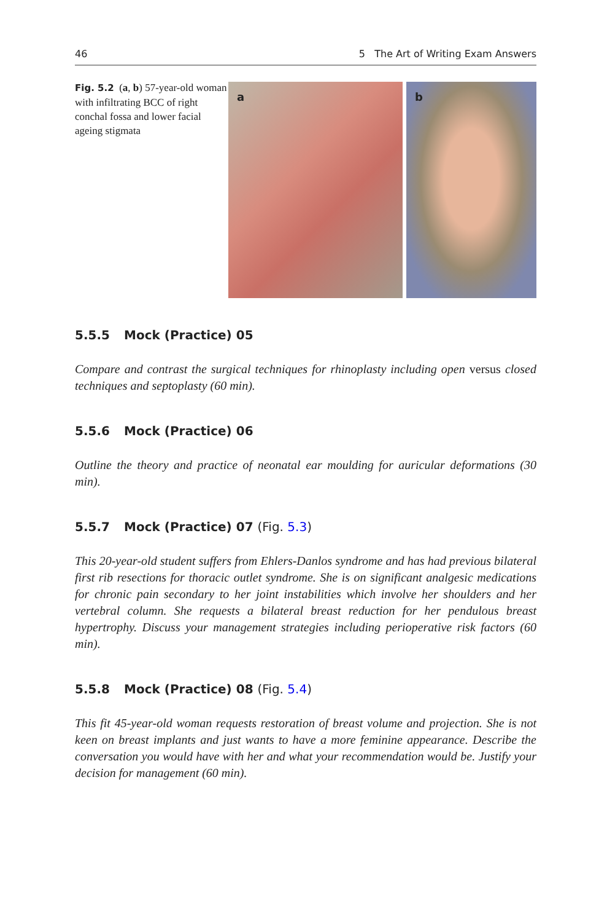46 5 The Art of Writing Exam Answers
Fig. 5.2 (a, b) 57-year-old woman with infiltrating BCC of right conchal fossa and lower facial ageing stigmata
a b
5.5.5 Mock (Practice) 05
Compare and contrast the surgical techniques for rhinoplasty including open versus closed techniques and septoplasty (60 min).
5.5.6 Mock (Practice) 06
Outline the theory and practice of neonatal ear moulding for auricular deformations (30 min).
5.5.7 Mock (Practice) 07 (Fig. 5.3)
This 20-year-old student suffers from Ehlers-Danlos syndrome and has had previous bilateral first rib resections for thoracic outlet syndrome. She is on significant analgesic medications for chronic pain secondary to her joint instabilities which involve her shoulders and her vertebral column. She requests a bilateral breast reduction for her pendulous breast hypertrophy. Discuss your management strategies including perioperative risk factors (60 min).
5.5.8 Mock (Practice) 08 (Fig. 5.4)
This fit 45-year-old woman requests restoration of breast volume and projection. She is not keen on breast implants and just wants to have a more feminine appearance. Describe the conversation you would have with her and what your recommendation would be. Justify your decision for management (60 min).